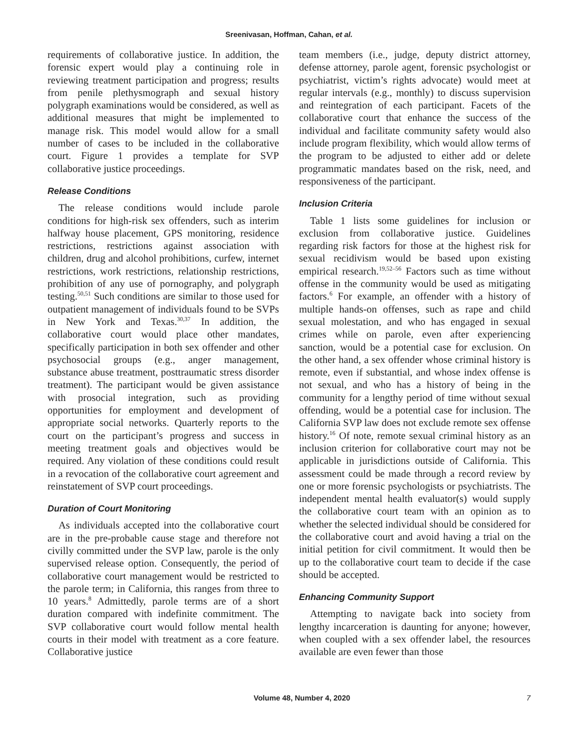Sreenivasan, Hoffman, Cahan, et al.
requirements of collaborative justice. In addition, the forensic expert would play a continuing role in reviewing treatment participation and progress; results from penile plethysmograph and sexual history polygraph examinations would be considered, as well as additional measures that might be implemented to manage risk. This model would allow for a small number of cases to be included in the collaborative court. Figure 1 provides a template for SVP collaborative justice proceedings.
Release Conditions
The release conditions would include parole conditions for high-risk sex offenders, such as interim halfway house placement, GPS monitoring, residence restrictions, restrictions against association with children, drug and alcohol prohibitions, curfew, internet restrictions, work restrictions, relationship restrictions, prohibition of any use of pornography, and polygraph testing.<sup>50,51</sup> Such conditions are similar to those used for outpatient management of individuals found to be SVPs in New York and Texas.<sup>30,37</sup> In addition, the collaborative court would place other mandates, specifically participation in both sex offender and other psychosocial groups (e.g., anger management, substance abuse treatment, posttraumatic stress disorder treatment). The participant would be given assistance with prosocial integration, such as providing opportunities for employment and development of appropriate social networks. Quarterly reports to the court on the participant’s progress and success in meeting treatment goals and objectives would be required. Any violation of these conditions could result in a revocation of the collaborative court agreement and reinstatement of SVP court proceedings.
Duration of Court Monitoring
As individuals accepted into the collaborative court are in the pre-probable cause stage and therefore not civilly committed under the SVP law, parole is the only supervised release option. Consequently, the period of collaborative court management would be restricted to the parole term; in California, this ranges from three to 10 years.<sup>8</sup> Admittedly, parole terms are of a short duration compared with indefinite commitment. The SVP collaborative court would follow mental health courts in their model with treatment as a core feature. Collaborative justice
team members (i.e., judge, deputy district attorney, defense attorney, parole agent, forensic psychologist or psychiatrist, victim’s rights advocate) would meet at regular intervals (e.g., monthly) to discuss supervision and reintegration of each participant. Facets of the collaborative court that enhance the success of the individual and facilitate community safety would also include program flexibility, which would allow terms of the program to be adjusted to either add or delete programmatic mandates based on the risk, need, and responsiveness of the participant.
Inclusion Criteria
Table 1 lists some guidelines for inclusion or exclusion from collaborative justice. Guidelines regarding risk factors for those at the highest risk for sexual recidivism would be based upon existing empirical research.<sup>19,52–56</sup> Factors such as time without offense in the community would be used as mitigating factors.<sup>6</sup> For example, an offender with a history of multiple hands-on offenses, such as rape and child sexual molestation, and who has engaged in sexual crimes while on parole, even after experiencing sanction, would be a potential case for exclusion. On the other hand, a sex offender whose criminal history is remote, even if substantial, and whose index offense is not sexual, and who has a history of being in the community for a lengthy period of time without sexual offending, would be a potential case for inclusion. The California SVP law does not exclude remote sex offense history.<sup>16</sup> Of note, remote sexual criminal history as an inclusion criterion for collaborative court may not be applicable in jurisdictions outside of California. This assessment could be made through a record review by one or more forensic psychologists or psychiatrists. The independent mental health evaluator(s) would supply the collaborative court team with an opinion as to whether the selected individual should be considered for the collaborative court and avoid having a trial on the initial petition for civil commitment. It would then be up to the collaborative court team to decide if the case should be accepted.
Enhancing Community Support
Attempting to navigate back into society from lengthy incarceration is daunting for anyone; however, when coupled with a sex offender label, the resources available are even fewer than those
Volume 48, Number 4, 2020 7